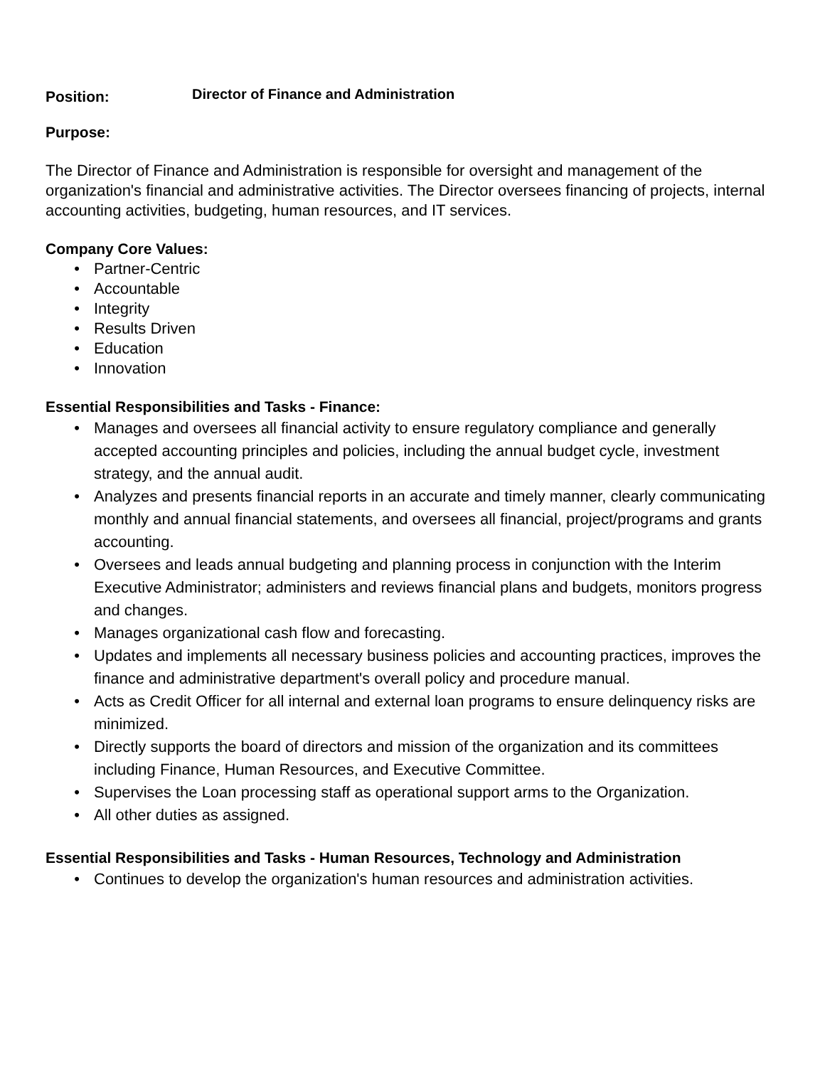Position:
Director of Finance and Administration
Purpose:
The Director of Finance and Administration is responsible for oversight and management of the organization's financial and administrative activities. The Director oversees financing of projects, internal accounting activities, budgeting, human resources, and IT services.
Company Core Values:
• Partner-Centric
• Accountable
• Integrity
• Results Driven
• Education
• Innovation
Essential Responsibilities and Tasks - Finance:
• Manages and oversees all financial activity to ensure regulatory compliance and generally accepted accounting principles and policies, including the annual budget cycle, investment strategy, and the annual audit.
• Analyzes and presents financial reports in an accurate and timely manner, clearly communicating monthly and annual financial statements, and oversees all financial, project/programs and grants accounting.
• Oversees and leads annual budgeting and planning process in conjunction with the Interim Executive Administrator; administers and reviews financial plans and budgets, monitors progress and changes.
• Manages organizational cash flow and forecasting.
• Updates and implements all necessary business policies and accounting practices, improves the finance and administrative department's overall policy and procedure manual.
• Acts as Credit Officer for all internal and external loan programs to ensure delinquency risks are minimized.
• Directly supports the board of directors and mission of the organization and its committees including Finance, Human Resources, and Executive Committee.
• Supervises the Loan processing staff as operational support arms to the Organization.
• All other duties as assigned.
Essential Responsibilities and Tasks - Human Resources, Technology and Administration
• Continues to develop the organization's human resources and administration activities.